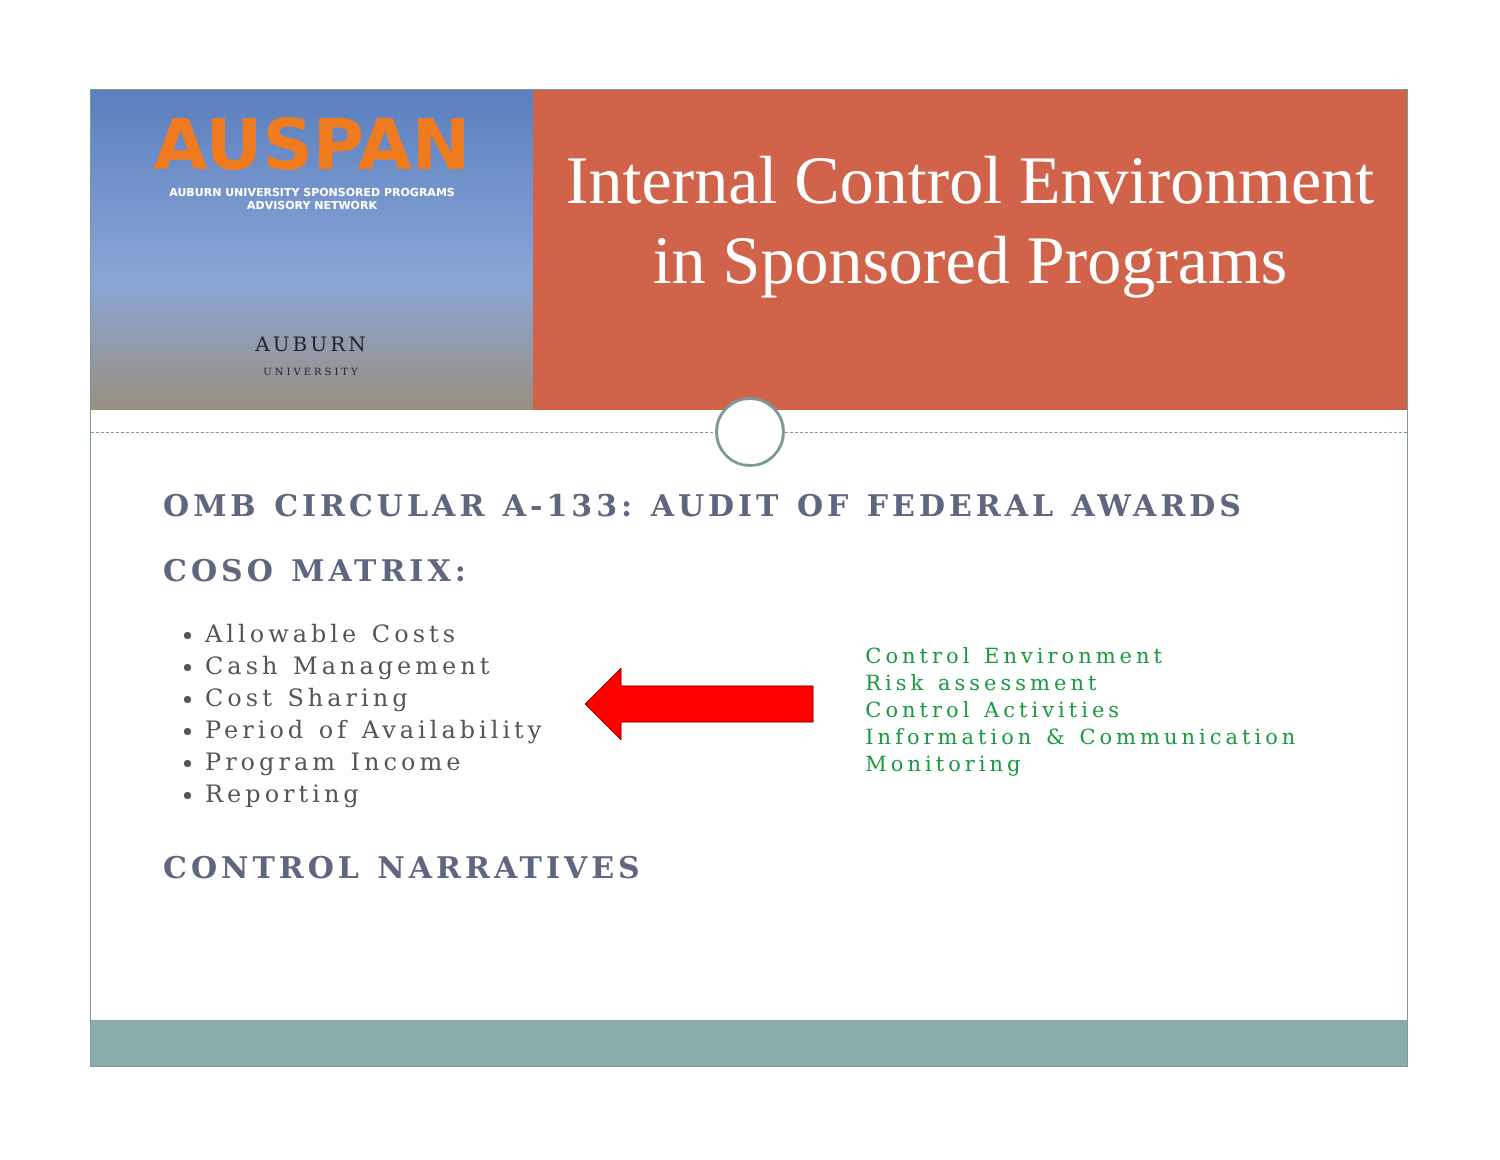AUSPAN
AUBURN UNIVERSITY SPONSORED PROGRAMS
ADVISORY NETWORK
AUBURN
UNIVERSITY
Internal Control Environment in Sponsored Programs
OMB CIRCULAR A-133: AUDIT OF FEDERAL AWARDS
COSO MATRIX:
Allowable Costs
Cash Management
Cost Sharing
Period of Availability
Program Income
Reporting
Control Environment
Risk assessment
Control Activities
Information & Communication
Monitoring
CONTROL NARRATIVES